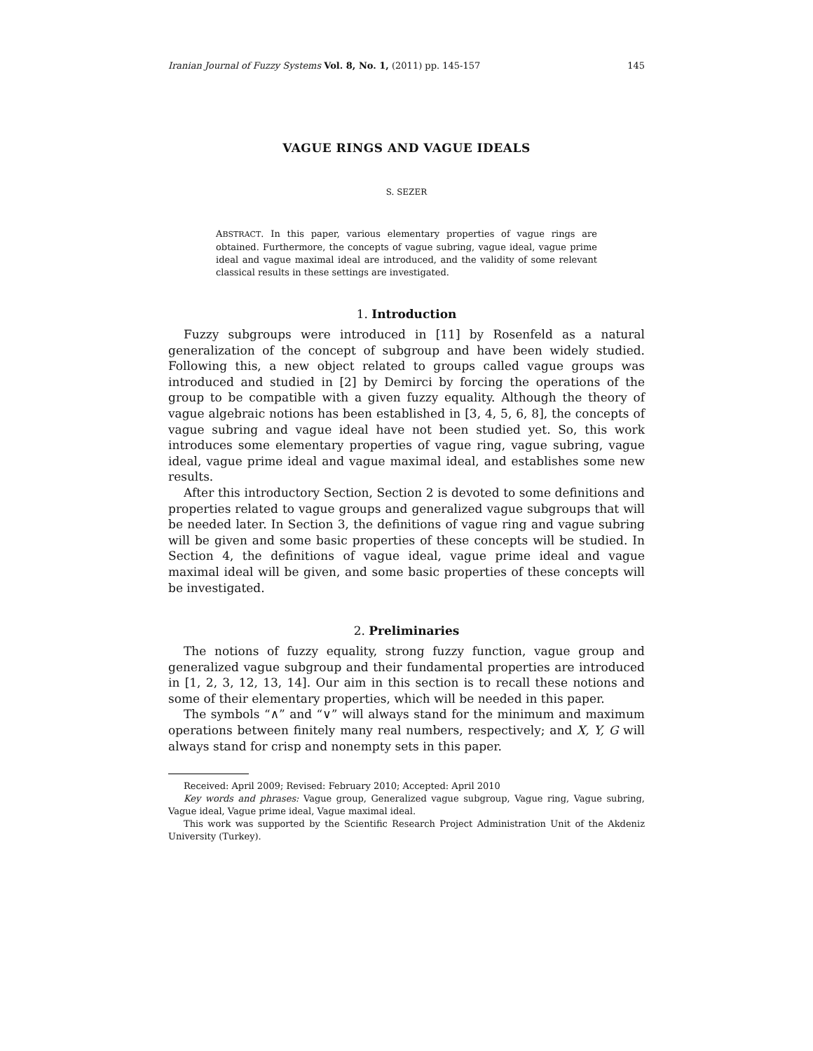Iranian Journal of Fuzzy Systems Vol. 8, No. 1, (2011) pp. 145-157 145
VAGUE RINGS AND VAGUE IDEALS
S. SEZER
ABSTRACT. In this paper, various elementary properties of vague rings are obtained. Furthermore, the concepts of vague subring, vague ideal, vague prime ideal and vague maximal ideal are introduced, and the validity of some relevant classical results in these settings are investigated.
1. Introduction
Fuzzy subgroups were introduced in [11] by Rosenfeld as a natural generalization of the concept of subgroup and have been widely studied. Following this, a new object related to groups called vague groups was introduced and studied in [2] by Demirci by forcing the operations of the group to be compatible with a given fuzzy equality. Although the theory of vague algebraic notions has been established in [3, 4, 5, 6, 8], the concepts of vague subring and vague ideal have not been studied yet. So, this work introduces some elementary properties of vague ring, vague subring, vague ideal, vague prime ideal and vague maximal ideal, and establishes some new results.
After this introductory Section, Section 2 is devoted to some definitions and properties related to vague groups and generalized vague subgroups that will be needed later. In Section 3, the definitions of vague ring and vague subring will be given and some basic properties of these concepts will be studied. In Section 4, the definitions of vague ideal, vague prime ideal and vague maximal ideal will be given, and some basic properties of these concepts will be investigated.
2. Preliminaries
The notions of fuzzy equality, strong fuzzy function, vague group and generalized vague subgroup and their fundamental properties are introduced in [1, 2, 3, 12, 13, 14]. Our aim in this section is to recall these notions and some of their elementary properties, which will be needed in this paper.
The symbols “∧” and “∨” will always stand for the minimum and maximum operations between finitely many real numbers, respectively; and X, Y, G will always stand for crisp and nonempty sets in this paper.
Received: April 2009; Revised: February 2010; Accepted: April 2010
Key words and phrases: Vague group, Generalized vague subgroup, Vague ring, Vague subring, Vague ideal, Vague prime ideal, Vague maximal ideal.
This work was supported by the Scientific Research Project Administration Unit of the Akdeniz University (Turkey).